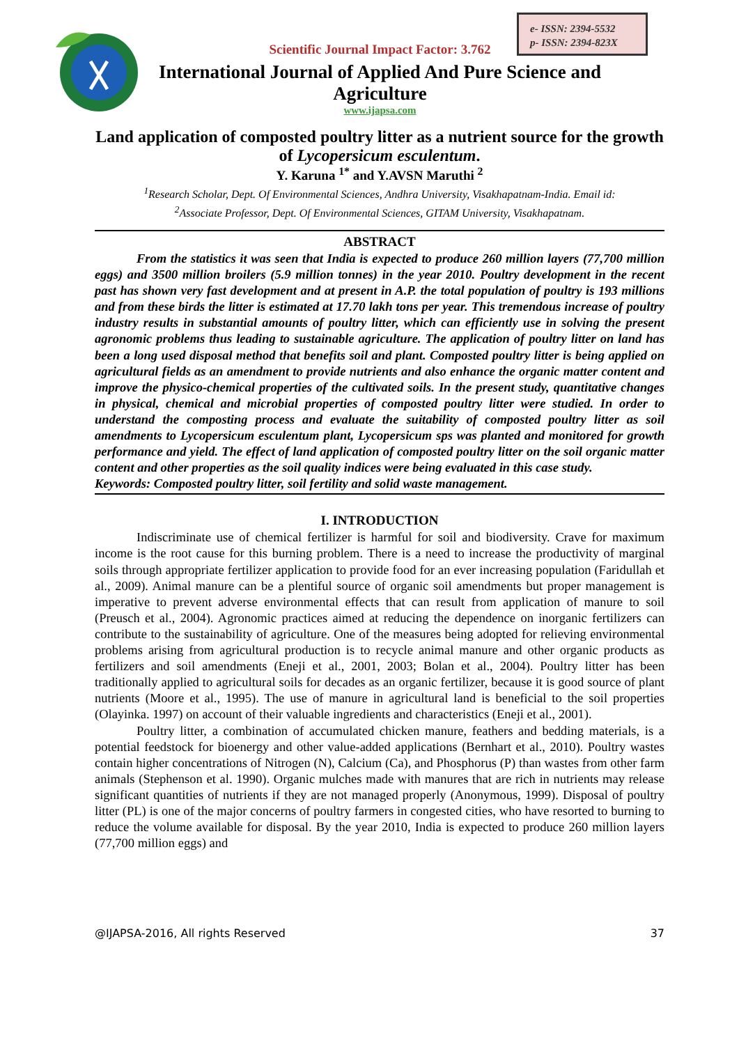e- ISSN: 2394-5532
p- ISSN: 2394-823X
Scientific Journal Impact Factor: 3.762
International Journal of Applied And Pure Science and
Agriculture
www.ijapsa.com
Land application of composted poultry litter as a nutrient source for the growth of Lycopersicum esculentum.
Y. Karuna <sup>1*</sup> and Y.AVSN Maruthi <sup>2</sup>
<sup>1</sup> Research Scholar, Dept. Of Environmental Sciences, Andhra University, Visakhapatnam-India. Email id:
<sup>2</sup> Associate Professor, Dept. Of Environmental Sciences, GITAM University, Visakhapatnam.
ABSTRACT
From the statistics it was seen that India is expected to produce 260 million layers (77,700 million eggs) and 3500 million broilers (5.9 million tonnes) in the year 2010. Poultry development in the recent past has shown very fast development and at present in A.P. the total population of poultry is 193 millions and from these birds the litter is estimated at 17.70 lakh tons per year. This tremendous increase of poultry industry results in substantial amounts of poultry litter, which can efficiently use in solving the present agronomic problems thus leading to sustainable agriculture. The application of poultry litter on land has been a long used disposal method that benefits soil and plant. Composted poultry litter is being applied on agricultural fields as an amendment to provide nutrients and also enhance the organic matter content and improve the physico-chemical properties of the cultivated soils. In the present study, quantitative changes in physical, chemical and microbial properties of composted poultry litter were studied. In order to understand the composting process and evaluate the suitability of composted poultry litter as soil amendments to Lycopersicum esculentum plant, Lycopersicum sps was planted and monitored for growth performance and yield. The effect of land application of composted poultry litter on the soil organic matter content and other properties as the soil quality indices were being evaluated in this case study.
Keywords: Composted poultry litter, soil fertility and solid waste management.
I. INTRODUCTION
Indiscriminate use of chemical fertilizer is harmful for soil and biodiversity. Crave for maximum income is the root cause for this burning problem. There is a need to increase the productivity of marginal soils through appropriate fertilizer application to provide food for an ever increasing population (Faridullah et al., 2009). Animal manure can be a plentiful source of organic soil amendments but proper management is imperative to prevent adverse environmental effects that can result from application of manure to soil (Preusch et al., 2004). Agronomic practices aimed at reducing the dependence on inorganic fertilizers can contribute to the sustainability of agriculture. One of the measures being adopted for relieving environmental problems arising from agricultural production is to recycle animal manure and other organic products as fertilizers and soil amendments (Eneji et al., 2001, 2003; Bolan et al., 2004). Poultry litter has been traditionally applied to agricultural soils for decades as an organic fertilizer, because it is good source of plant nutrients (Moore et al., 1995). The use of manure in agricultural land is beneficial to the soil properties (Olayinka. 1997) on account of their valuable ingredients and characteristics (Eneji et al., 2001).
Poultry litter, a combination of accumulated chicken manure, feathers and bedding materials, is a potential feedstock for bioenergy and other value-added applications (Bernhart et al., 2010). Poultry wastes contain higher concentrations of Nitrogen (N), Calcium (Ca), and Phosphorus (P) than wastes from other farm animals (Stephenson et al. 1990). Organic mulches made with manures that are rich in nutrients may release significant quantities of nutrients if they are not managed properly (Anonymous, 1999). Disposal of poultry litter (PL) is one of the major concerns of poultry farmers in congested cities, who have resorted to burning to reduce the volume available for disposal. By the year 2010, India is expected to produce 260 million layers (77,700 million eggs) and
@IJAPSA-2016, All rights Reserved 37